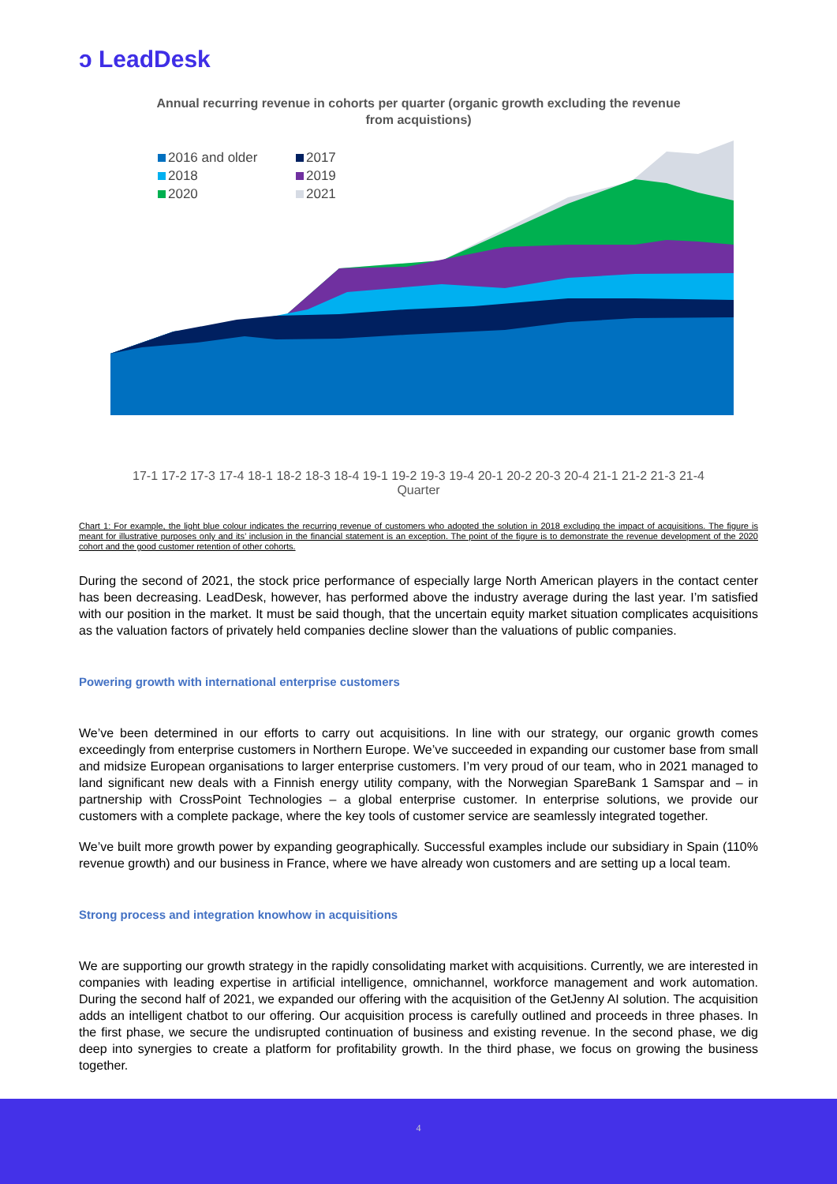ↄ LeadDesk
Annual recurring revenue in cohorts per quarter (organic growth excluding the revenue from acquistions)
2016 and older 2017 2018 2019 2020 2021
17-1 17-2 17-3 17-4 18-1 18-2 18-3 18-4 19-1 19-2 19-3 19-4 20-1 20-2 20-3 20-4 21-1 21-2 21-3 21-4
Quarter
Chart 1: For example, the light blue colour indicates the recurring revenue of customers who adopted the solution in 2018 excluding the impact of acquisitions. The figure is meant for illustrative purposes only and its’ inclusion in the financial statement is an exception. The point of the figure is to demonstrate the revenue development of the 2020 cohort and the good customer retention of other cohorts.
During the second of 2021, the stock price performance of especially large North American players in the contact center has been decreasing. LeadDesk, however, has performed above the industry average during the last year. I’m satisfied with our position in the market. It must be said though, that the uncertain equity market situation complicates acquisitions as the valuation factors of privately held companies decline slower than the valuations of public companies.
Powering growth with international enterprise customers
We’ve been determined in our efforts to carry out acquisitions. In line with our strategy, our organic growth comes exceedingly from enterprise customers in Northern Europe. We’ve succeeded in expanding our customer base from small and midsize European organisations to larger enterprise customers. I’m very proud of our team, who in 2021 managed to land significant new deals with a Finnish energy utility company, with the Norwegian SpareBank 1 Samspar and – in partnership with CrossPoint Technologies – a global enterprise customer. In enterprise solutions, we provide our customers with a complete package, where the key tools of customer service are seamlessly integrated together.
We’ve built more growth power by expanding geographically. Successful examples include our subsidiary in Spain (110% revenue growth) and our business in France, where we have already won customers and are setting up a local team.
Strong process and integration knowhow in acquisitions
We are supporting our growth strategy in the rapidly consolidating market with acquisitions. Currently, we are interested in companies with leading expertise in artificial intelligence, omnichannel, workforce management and work automation. During the second half of 2021, we expanded our offering with the acquisition of the GetJenny AI solution. The acquisition adds an intelligent chatbot to our offering. Our acquisition process is carefully outlined and proceeds in three phases. In the first phase, we secure the undisrupted continuation of business and existing revenue. In the second phase, we dig deep into synergies to create a platform for profitability growth. In the third phase, we focus on growing the business together.
4